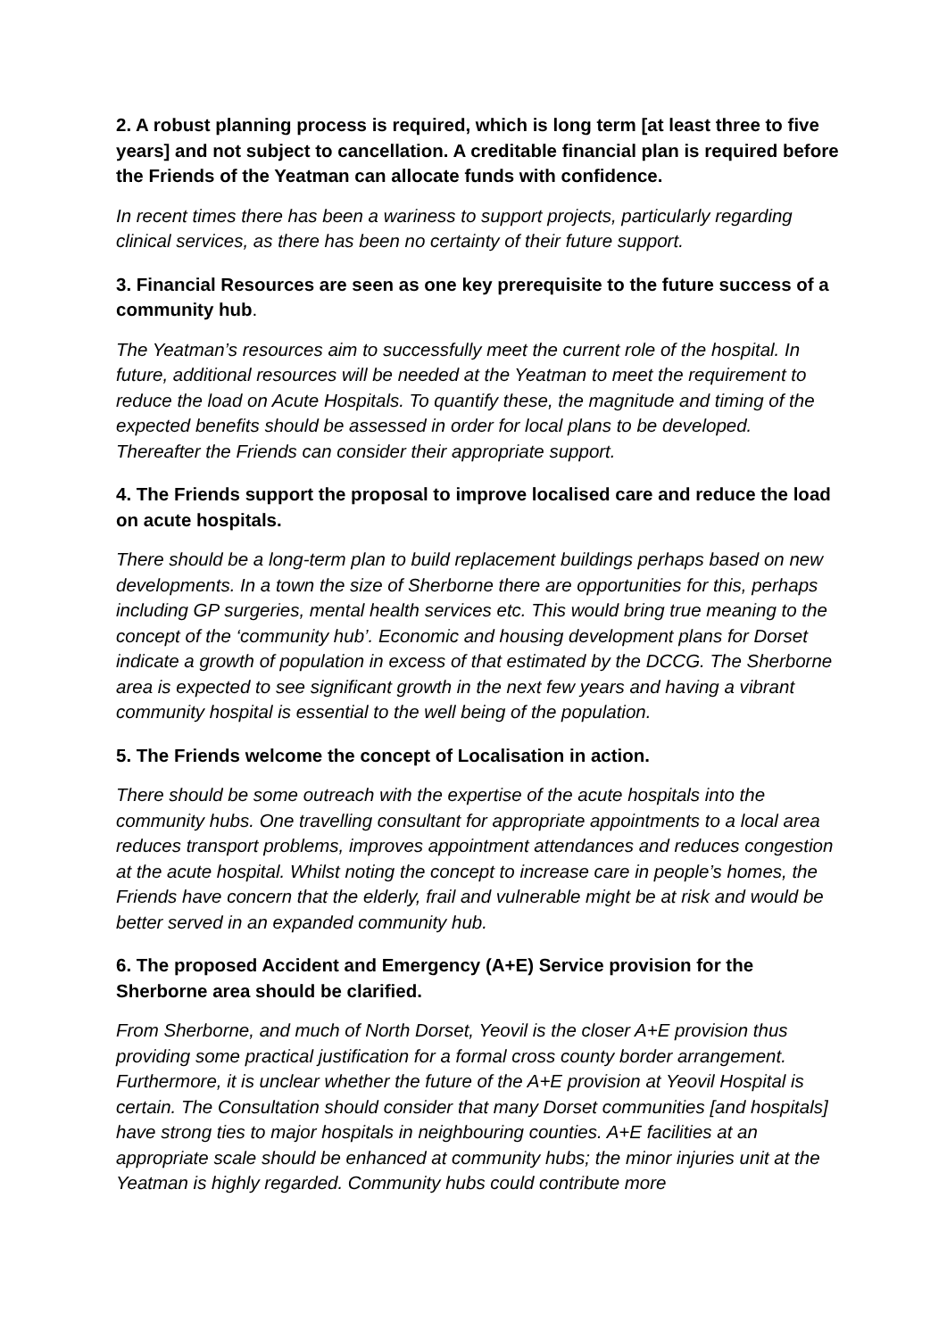2. A robust planning process is required, which is long term [at least three to five years] and not subject to cancellation. A creditable financial plan is required before the Friends of the Yeatman can allocate funds with confidence.
In recent times there has been a wariness to support projects, particularly regarding clinical services, as there has been no certainty of their future support.
3. Financial Resources are seen as one key prerequisite to the future success of a community hub.
The Yeatman’s resources aim to successfully meet the current role of the hospital. In future, additional resources will be needed at the Yeatman to meet the requirement to reduce the load on Acute Hospitals. To quantify these, the magnitude and timing of the expected benefits should be assessed in order for local plans to be developed. Thereafter the Friends can consider their appropriate support.
4. The Friends support the proposal to improve localised care and reduce the load on acute hospitals.
There should be a long-term plan to build replacement buildings perhaps based on new developments. In a town the size of Sherborne there are opportunities for this, perhaps including GP surgeries, mental health services etc. This would bring true meaning to the concept of the ‘community hub’. Economic and housing development plans for Dorset indicate a growth of population in excess of that estimated by the DCCG. The Sherborne area is expected to see significant growth in the next few years and having a vibrant community hospital is essential to the well being of the population.
5. The Friends welcome the concept of Localisation in action.
There should be some outreach with the expertise of the acute hospitals into the community hubs. One travelling consultant for appropriate appointments to a local area reduces transport problems, improves appointment attendances and reduces congestion at the acute hospital. Whilst noting the concept to increase care in people’s homes, the Friends have concern that the elderly, frail and vulnerable might be at risk and would be better served in an expanded community hub.
6. The proposed Accident and Emergency (A+E) Service provision for the Sherborne area should be clarified.
From Sherborne, and much of North Dorset, Yeovil is the closer A+E provision thus providing some practical justification for a formal cross county border arrangement. Furthermore, it is unclear whether the future of the A+E provision at Yeovil Hospital is certain. The Consultation should consider that many Dorset communities [and hospitals] have strong ties to major hospitals in neighbouring counties. A+E facilities at an appropriate scale should be enhanced at community hubs; the minor injuries unit at the Yeatman is highly regarded. Community hubs could contribute more